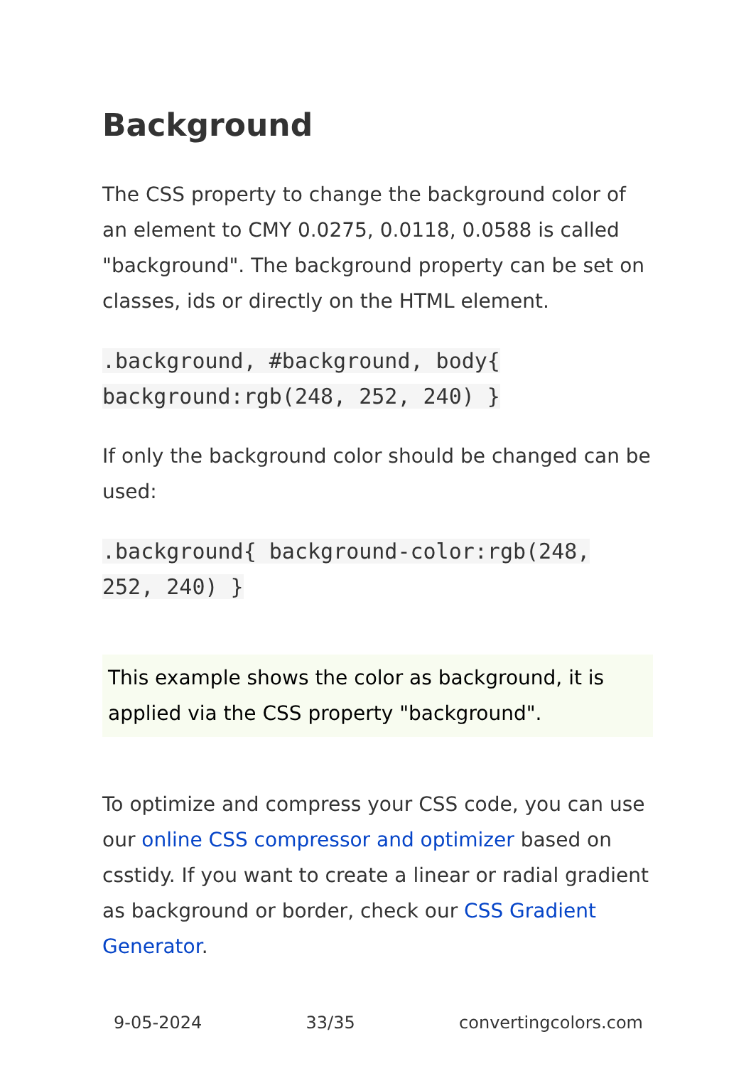Background
The CSS property to change the background color of an element to CMY 0.0275, 0.0118, 0.0588 is called "background". The background property can be set on classes, ids or directly on the HTML element.
.background, #background, body{ background:rgb(248, 252, 240) }
If only the background color should be changed can be used:
.background{ background-color:rgb(248, 252, 240) }
This example shows the color as background, it is applied via the CSS property "background".
To optimize and compress your CSS code, you can use our online CSS compressor and optimizer based on csstidy. If you want to create a linear or radial gradient as background or border, check our CSS Gradient Generator.
9-05-2024 33/35 convertingcolors.com